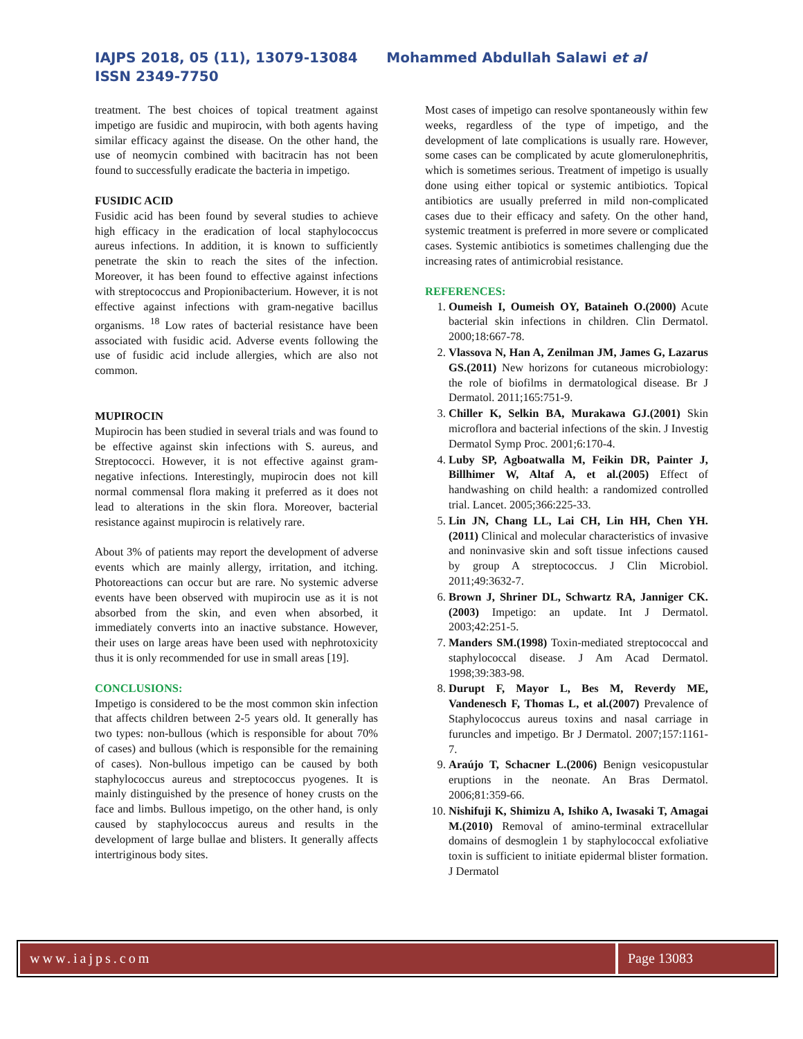IAJPS 2018, 05 (11), 13079-13084 Mohammed Abdullah Salawi et al ISSN 2349-7750
treatment. The best choices of topical treatment against impetigo are fusidic and mupirocin, with both agents having similar efficacy against the disease. On the other hand, the use of neomycin combined with bacitracin has not been found to successfully eradicate the bacteria in impetigo.
FUSIDIC ACID
Fusidic acid has been found by several studies to achieve high efficacy in the eradication of local staphylococcus aureus infections. In addition, it is known to sufficiently penetrate the skin to reach the sites of the infection. Moreover, it has been found to effective against infections with streptococcus and Propionibacterium. However, it is not effective against infections with gram-negative bacillus organisms. <sup>18</sup> Low rates of bacterial resistance have been associated with fusidic acid. Adverse events following the use of fusidic acid include allergies, which are also not common.
MUPIROCIN
Mupirocin has been studied in several trials and was found to be effective against skin infections with S. aureus, and Streptococci. However, it is not effective against gram-negative infections. Interestingly, mupirocin does not kill normal commensal flora making it preferred as it does not lead to alterations in the skin flora. Moreover, bacterial resistance against mupirocin is relatively rare.
About 3% of patients may report the development of adverse events which are mainly allergy, irritation, and itching. Photoreactions can occur but are rare. No systemic adverse events have been observed with mupirocin use as it is not absorbed from the skin, and even when absorbed, it immediately converts into an inactive substance. However, their uses on large areas have been used with nephrotoxicity thus it is only recommended for use in small areas [19].
CONCLUSIONS:
Impetigo is considered to be the most common skin infection that affects children between 2-5 years old. It generally has two types: non-bullous (which is responsible for about 70% of cases) and bullous (which is responsible for the remaining of cases). Non-bullous impetigo can be caused by both staphylococcus aureus and streptococcus pyogenes. It is mainly distinguished by the presence of honey crusts on the face and limbs. Bullous impetigo, on the other hand, is only caused by staphylococcus aureus and results in the development of large bullae and blisters. It generally affects intertriginous body sites.
Most cases of impetigo can resolve spontaneously within few weeks, regardless of the type of impetigo, and the development of late complications is usually rare. However, some cases can be complicated by acute glomerulonephritis, which is sometimes serious. Treatment of impetigo is usually done using either topical or systemic antibiotics. Topical antibiotics are usually preferred in mild non-complicated cases due to their efficacy and safety. On the other hand, systemic treatment is preferred in more severe or complicated cases. Systemic antibiotics is sometimes challenging due the increasing rates of antimicrobial resistance.
REFERENCES:
1. Oumeish I, Oumeish OY, Bataineh O.(2000) Acute bacterial skin infections in children. Clin Dermatol. 2000;18:667-78.
2. Vlassova N, Han A, Zenilman JM, James G, Lazarus GS.(2011) New horizons for cutaneous microbiology: the role of biofilms in dermatological disease. Br J Dermatol. 2011;165:751-9.
3. Chiller K, Selkin BA, Murakawa GJ.(2001) Skin microflora and bacterial infections of the skin. J Investig Dermatol Symp Proc. 2001;6:170-4.
4. Luby SP, Agboatwalla M, Feikin DR, Painter J, Billhimer W, Altaf A, et al.(2005) Effect of handwashing on child health: a randomized controlled trial. Lancet. 2005;366:225-33.
5. Lin JN, Chang LL, Lai CH, Lin HH, Chen YH.(2011) Clinical and molecular characteristics of invasive and noninvasive skin and soft tissue infections caused by group A streptococcus. J Clin Microbiol. 2011;49:3632-7.
6. Brown J, Shriner DL, Schwartz RA, Janniger CK.(2003) Impetigo: an update. Int J Dermatol. 2003;42:251-5.
7. Manders SM.(1998) Toxin-mediated streptococcal and staphylococcal disease. J Am Acad Dermatol. 1998;39:383-98.
8. Durupt F, Mayor L, Bes M, Reverdy ME, Vandenesch F, Thomas L, et al.(2007) Prevalence of Staphylococcus aureus toxins and nasal carriage in furuncles and impetigo. Br J Dermatol. 2007;157:1161-7.
9. Araújo T, Schacner L.(2006) Benign vesicopustular eruptions in the neonate. An Bras Dermatol. 2006;81:359-66.
10. Nishifuji K, Shimizu A, Ishiko A, Iwasaki T, Amagai M.(2010) Removal of amino-terminal extracellular domains of desmoglein 1 by staphylococcal exfoliative toxin is sufficient to initiate epidermal blister formation. J Dermatol
www.iajps.com Page 13083